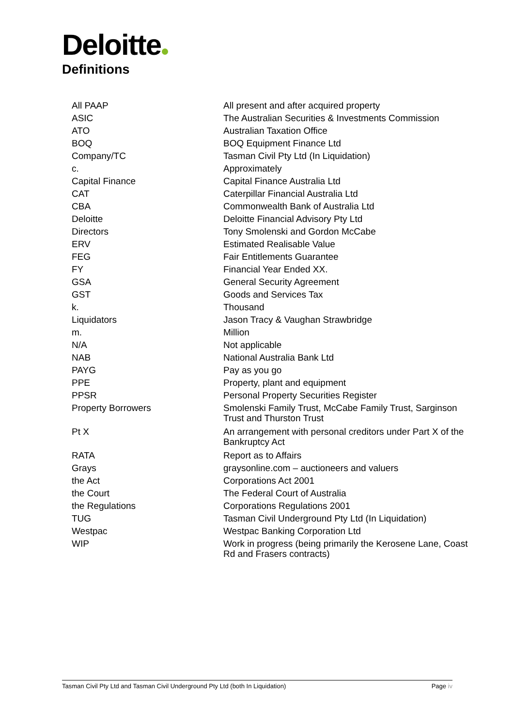Deloitte
Definitions
| All PAAP | All present and after acquired property |
| ASIC | The Australian Securities & Investments Commission |
| ATO | Australian Taxation Office |
| BOQ | BOQ Equipment Finance Ltd |
| Company/TC | Tasman Civil Pty Ltd (In Liquidation) |
| c. | Approximately |
| Capital Finance | Capital Finance Australia Ltd |
| CAT | Caterpillar Financial Australia Ltd |
| CBA | Commonwealth Bank of Australia Ltd |
| Deloitte | Deloitte Financial Advisory Pty Ltd |
| Directors | Tony Smolenski and Gordon McCabe |
| ERV | Estimated Realisable Value |
| FEG | Fair Entitlements Guarantee |
| FY | Financial Year Ended XX. |
| GSA | General Security Agreement |
| GST | Goods and Services Tax |
| k. | Thousand |
| Liquidators | Jason Tracy & Vaughan Strawbridge |
| m. | Million |
| N/A | Not applicable |
| NAB | National Australia Bank Ltd |
| PAYG | Pay as you go |
| PPE | Property, plant and equipment |
| PPSR | Personal Property Securities Register |
| Property Borrowers | Smolenski Family Trust, McCabe Family Trust, Sarginson Trust and Thurston Trust |
| Pt X | An arrangement with personal creditors under Part X of the Bankruptcy Act |
| RATA | Report as to Affairs |
| Grays | graysonline.com – auctioneers and valuers |
| the Act | Corporations Act 2001 |
| the Court | The Federal Court of Australia |
| the Regulations | Corporations Regulations 2001 |
| TUG | Tasman Civil Underground Pty Ltd (In Liquidation) |
| Westpac | Westpac Banking Corporation Ltd |
| WIP | Work in progress (being primarily the Kerosene Lane, Coast Rd and Frasers contracts) |
Tasman Civil Pty Ltd and Tasman Civil Underground Pty Ltd (both In Liquidation) Page iv